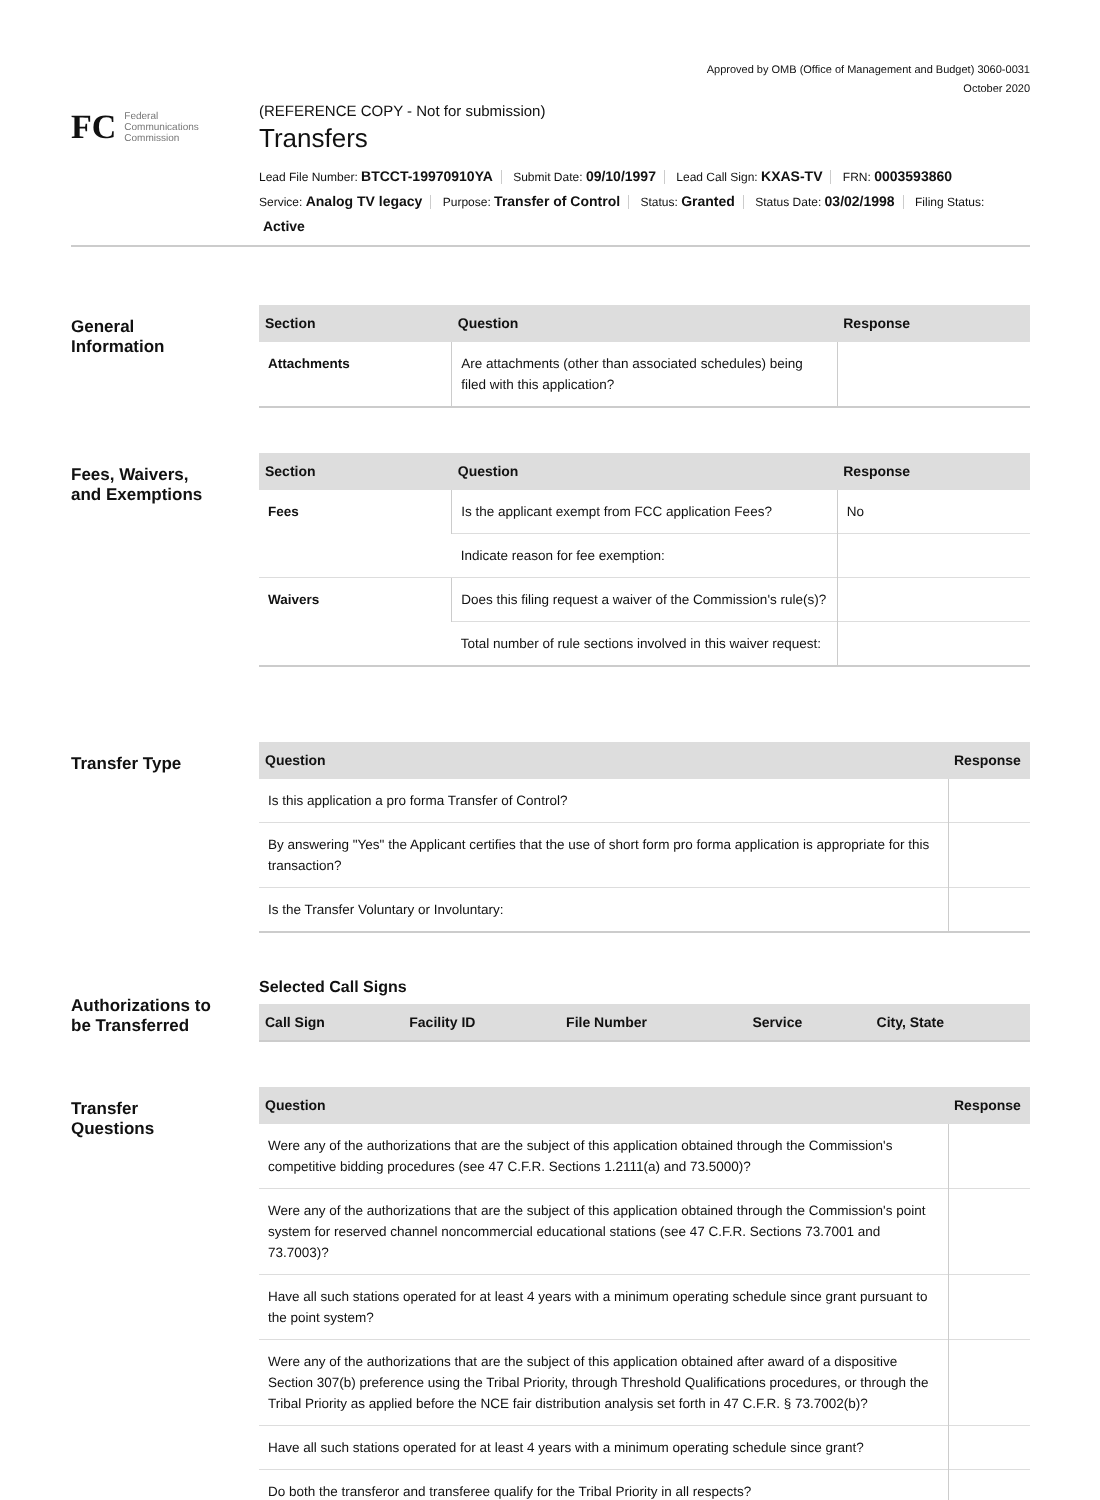Approved by OMB (Office of Management and Budget) 3060-0031
October 2020
FC
Federal
Communications
Commission
(REFERENCE COPY - Not for submission)
Transfers
Lead File Number: BTCCT-19970910YA Submit Date: 09/10/1997 Lead Call Sign: KXAS-TV FRN: 0003593860
Service: Analog TV legacy Purpose: Transfer of Control Status: Granted Status Date: 03/02/1998 Filing Status:
Active
General
Information
| Section | Question | Response |
| --- | --- | --- |
| Attachments | Are attachments (other than associated schedules) being filed with this application? | |
Fees, Waivers,
and Exemptions
| Section | Question | Response |
| --- | --- | --- |
| Fees | Is the applicant exempt from FCC application Fees? | No |
| | Indicate reason for fee exemption: | |
| Waivers | Does this filing request a waiver of the Commission's rule(s)? | |
| | Total number of rule sections involved in this waiver request: | |
Transfer Type
| Question | Response |
| --- | --- |
| Is this application a pro forma Transfer of Control? | |
| By answering "Yes" the Applicant certifies that the use of short form pro forma application is appropriate for this transaction? | |
| Is the Transfer Voluntary or Involuntary: | |
Authorizations to
be Transferred
Selected Call Signs
| Call Sign | Facility ID | File Number | Service | City, State |
| --- | --- | --- | --- | --- |
Transfer
Questions
| Question | Response |
| --- | --- |
| Were any of the authorizations that are the subject of this application obtained through the Commission's competitive bidding procedures (see 47 C.F.R. Sections 1.2111(a) and 73.5000)? | |
| Were any of the authorizations that are the subject of this application obtained through the Commission's point system for reserved channel noncommercial educational stations (see 47 C.F.R. Sections 73.7001 and 73.7003)? | |
| Have all such stations operated for at least 4 years with a minimum operating schedule since grant pursuant to the point system? | |
| Were any of the authorizations that are the subject of this application obtained after award of a dispositive Section 307(b) preference using the Tribal Priority, through Threshold Qualifications procedures, or through the Tribal Priority as applied before the NCE fair distribution analysis set forth in 47 C.F.R. § 73.7002(b)? | |
| Have all such stations operated for at least 4 years with a minimum operating schedule since grant? | |
| Do both the transferor and transferee qualify for the Tribal Priority in all respects? | |